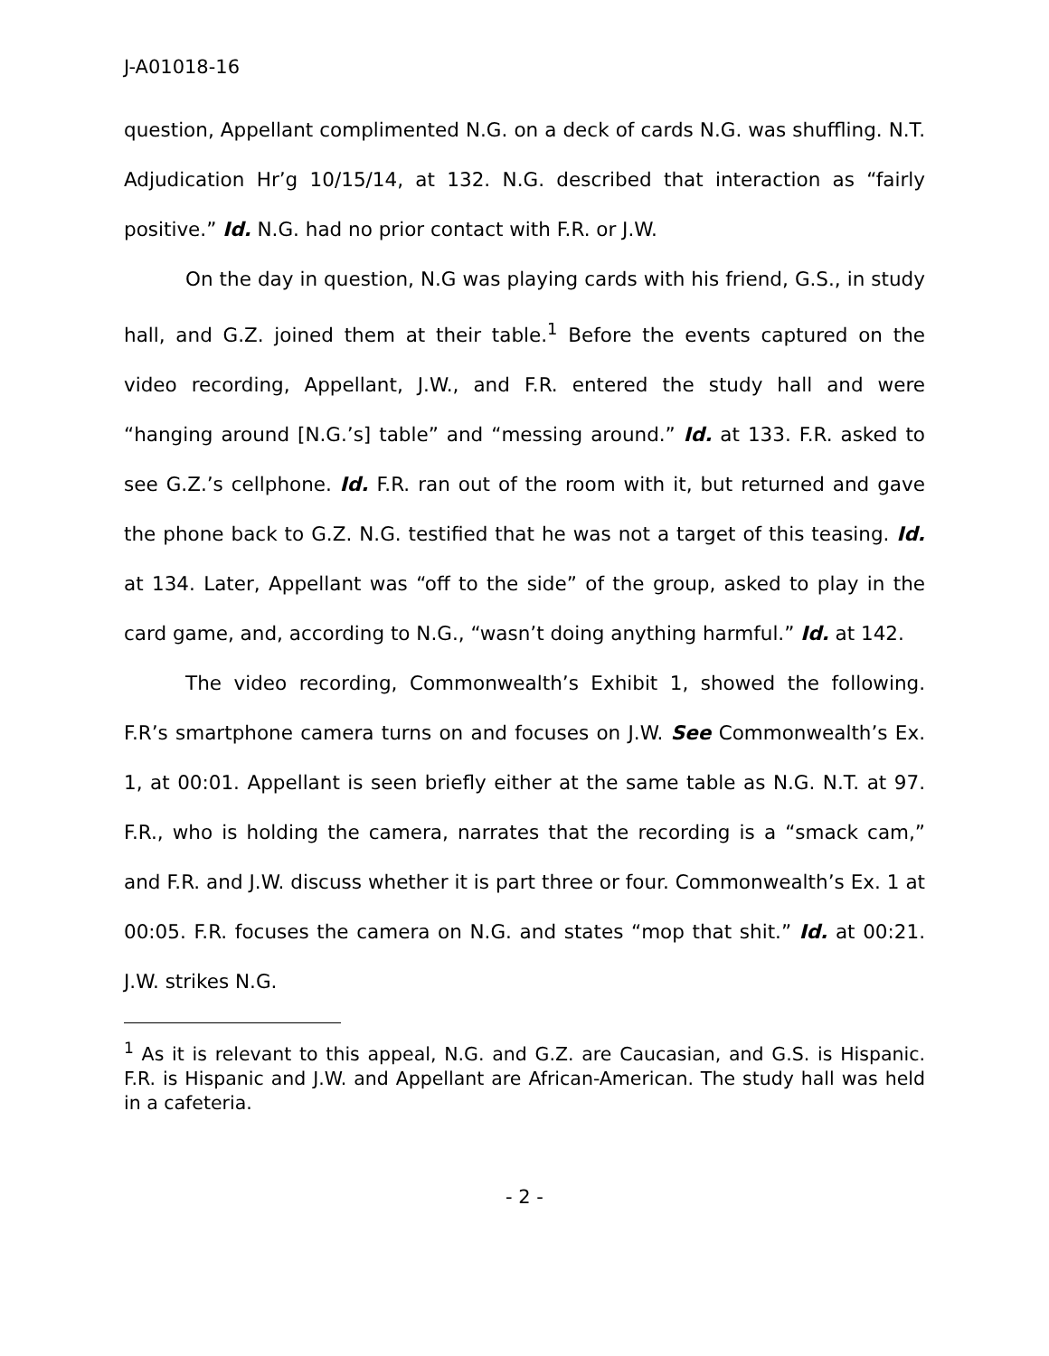J-A01018-16
question, Appellant complimented N.G. on a deck of cards N.G. was shuffling. N.T. Adjudication Hr’g 10/15/14, at 132. N.G. described that interaction as “fairly positive.” Id. N.G. had no prior contact with F.R. or J.W.
On the day in question, N.G was playing cards with his friend, G.S., in study hall, and G.Z. joined them at their table.<sup>1</sup> Before the events captured on the video recording, Appellant, J.W., and F.R. entered the study hall and were “hanging around [N.G.’s] table” and “messing around.” Id. at 133. F.R. asked to see G.Z.’s cellphone. Id. F.R. ran out of the room with it, but returned and gave the phone back to G.Z. N.G. testified that he was not a target of this teasing. Id. at 134. Later, Appellant was “off to the side” of the group, asked to play in the card game, and, according to N.G., “wasn’t doing anything harmful.” Id. at 142.
The video recording, Commonwealth’s Exhibit 1, showed the following. F.R’s smartphone camera turns on and focuses on J.W. See Commonwealth’s Ex. 1, at 00:01. Appellant is seen briefly either at the same table as N.G. N.T. at 97. F.R., who is holding the camera, narrates that the recording is a “smack cam,” and F.R. and J.W. discuss whether it is part three or four. Commonwealth’s Ex. 1 at 00:05. F.R. focuses the camera on N.G. and states “mop that shit.” Id. at 00:21. J.W. strikes N.G.
<sup>1</sup> As it is relevant to this appeal, N.G. and G.Z. are Caucasian, and G.S. is Hispanic. F.R. is Hispanic and J.W. and Appellant are African-American. The study hall was held in a cafeteria.
- 2 -